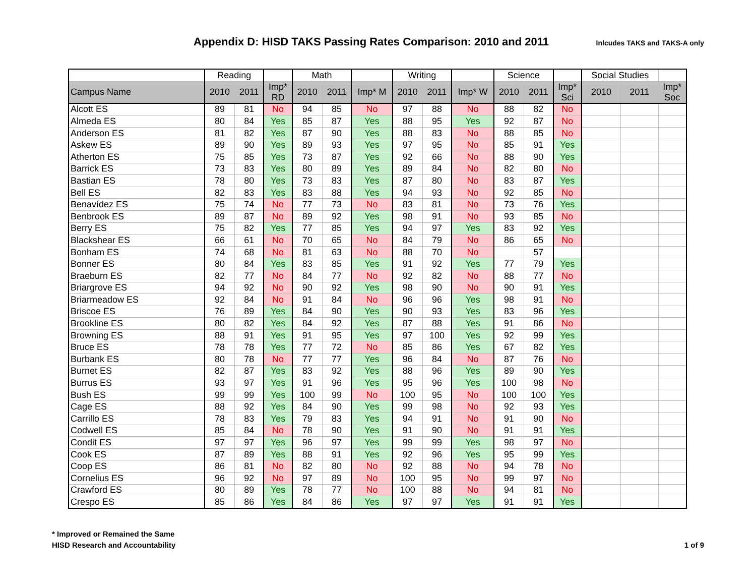Appendix D: HISD TAKS Passing Rates Comparison: 2010 and 2011
Inlcudes TAKS and TAKS-A only
| | Reading | | | Math | | | Writing | | | Science | | | Social Studies | | |
| --- | --- | --- | --- | --- | --- | --- | --- | --- | --- | --- | --- | --- | --- | --- | --- |
| Campus Name | 2010 | 2011 | Imp* RD | 2010 | 2011 | Imp* M | 2010 | 2011 | Imp* W | 2010 | 2011 | Imp* Sci | 2010 | 2011 | Imp* Soc |
| Alcott ES | 89 | 81 | No | 94 | 85 | No | 97 | 88 | No | 88 | 82 | No | | | |
| Almeda ES | 80 | 84 | Yes | 85 | 87 | Yes | 88 | 95 | Yes | 92 | 87 | No | | | |
| Anderson ES | 81 | 82 | Yes | 87 | 90 | Yes | 88 | 83 | No | 88 | 85 | No | | | |
| Askew ES | 89 | 90 | Yes | 89 | 93 | Yes | 97 | 95 | No | 85 | 91 | Yes | | | |
| Atherton ES | 75 | 85 | Yes | 73 | 87 | Yes | 92 | 66 | No | 88 | 90 | Yes | | | |
| Barrick ES | 73 | 83 | Yes | 80 | 89 | Yes | 89 | 84 | No | 82 | 80 | No | | | |
| Bastian ES | 78 | 80 | Yes | 73 | 83 | Yes | 87 | 80 | No | 83 | 87 | Yes | | | |
| Bell ES | 82 | 83 | Yes | 83 | 88 | Yes | 94 | 93 | No | 92 | 85 | No | | | |
| Benavídez ES | 75 | 74 | No | 77 | 73 | No | 83 | 81 | No | 73 | 76 | Yes | | | |
| Benbrook ES | 89 | 87 | No | 89 | 92 | Yes | 98 | 91 | No | 93 | 85 | No | | | |
| Berry ES | 75 | 82 | Yes | 77 | 85 | Yes | 94 | 97 | Yes | 83 | 92 | Yes | | | |
| Blackshear ES | 66 | 61 | No | 70 | 65 | No | 84 | 79 | No | 86 | 65 | No | | | |
| Bonham ES | 74 | 68 | No | 81 | 63 | No | 88 | 70 | No | | 57 | | | | |
| Bonner ES | 80 | 84 | Yes | 83 | 85 | Yes | 91 | 92 | Yes | 77 | 79 | Yes | | | |
| Braeburn ES | 82 | 77 | No | 84 | 77 | No | 92 | 82 | No | 88 | 77 | No | | | |
| Briargrove ES | 94 | 92 | No | 90 | 92 | Yes | 98 | 90 | No | 90 | 91 | Yes | | | |
| Briarmeadow ES | 92 | 84 | No | 91 | 84 | No | 96 | 96 | Yes | 98 | 91 | No | | | |
| Briscoe ES | 76 | 89 | Yes | 84 | 90 | Yes | 90 | 93 | Yes | 83 | 96 | Yes | | | |
| Brookline ES | 80 | 82 | Yes | 84 | 92 | Yes | 87 | 88 | Yes | 91 | 86 | No | | | |
| Browning ES | 88 | 91 | Yes | 91 | 95 | Yes | 97 | 100 | Yes | 92 | 99 | Yes | | | |
| Bruce ES | 78 | 78 | Yes | 77 | 72 | No | 85 | 86 | Yes | 67 | 82 | Yes | | | |
| Burbank ES | 80 | 78 | No | 77 | 77 | Yes | 96 | 84 | No | 87 | 76 | No | | | |
| Burnet ES | 82 | 87 | Yes | 83 | 92 | Yes | 88 | 96 | Yes | 89 | 90 | Yes | | | |
| Burrus ES | 93 | 97 | Yes | 91 | 96 | Yes | 95 | 96 | Yes | 100 | 98 | No | | | |
| Bush ES | 99 | 99 | Yes | 100 | 99 | No | 100 | 95 | No | 100 | 100 | Yes | | | |
| Cage ES | 88 | 92 | Yes | 84 | 90 | Yes | 99 | 98 | No | 92 | 93 | Yes | | | |
| Carrillo ES | 78 | 83 | Yes | 79 | 83 | Yes | 94 | 91 | No | 91 | 90 | No | | | |
| Codwell ES | 85 | 84 | No | 78 | 90 | Yes | 91 | 90 | No | 91 | 91 | Yes | | | |
| Condit ES | 97 | 97 | Yes | 96 | 97 | Yes | 99 | 99 | Yes | 98 | 97 | No | | | |
| Cook ES | 87 | 89 | Yes | 88 | 91 | Yes | 92 | 96 | Yes | 95 | 99 | Yes | | | |
| Coop ES | 86 | 81 | No | 82 | 80 | No | 92 | 88 | No | 94 | 78 | No | | | |
| Cornelius ES | 96 | 92 | No | 97 | 89 | No | 100 | 95 | No | 99 | 97 | No | | | |
| Crawford ES | 80 | 89 | Yes | 78 | 77 | No | 100 | 88 | No | 94 | 81 | No | | | |
| Crespo ES | 85 | 86 | Yes | 84 | 86 | Yes | 97 | 97 | Yes | 91 | 91 | Yes | | | |
* Improved or Remained the Same
HISD Research and Accountability
1 of 9